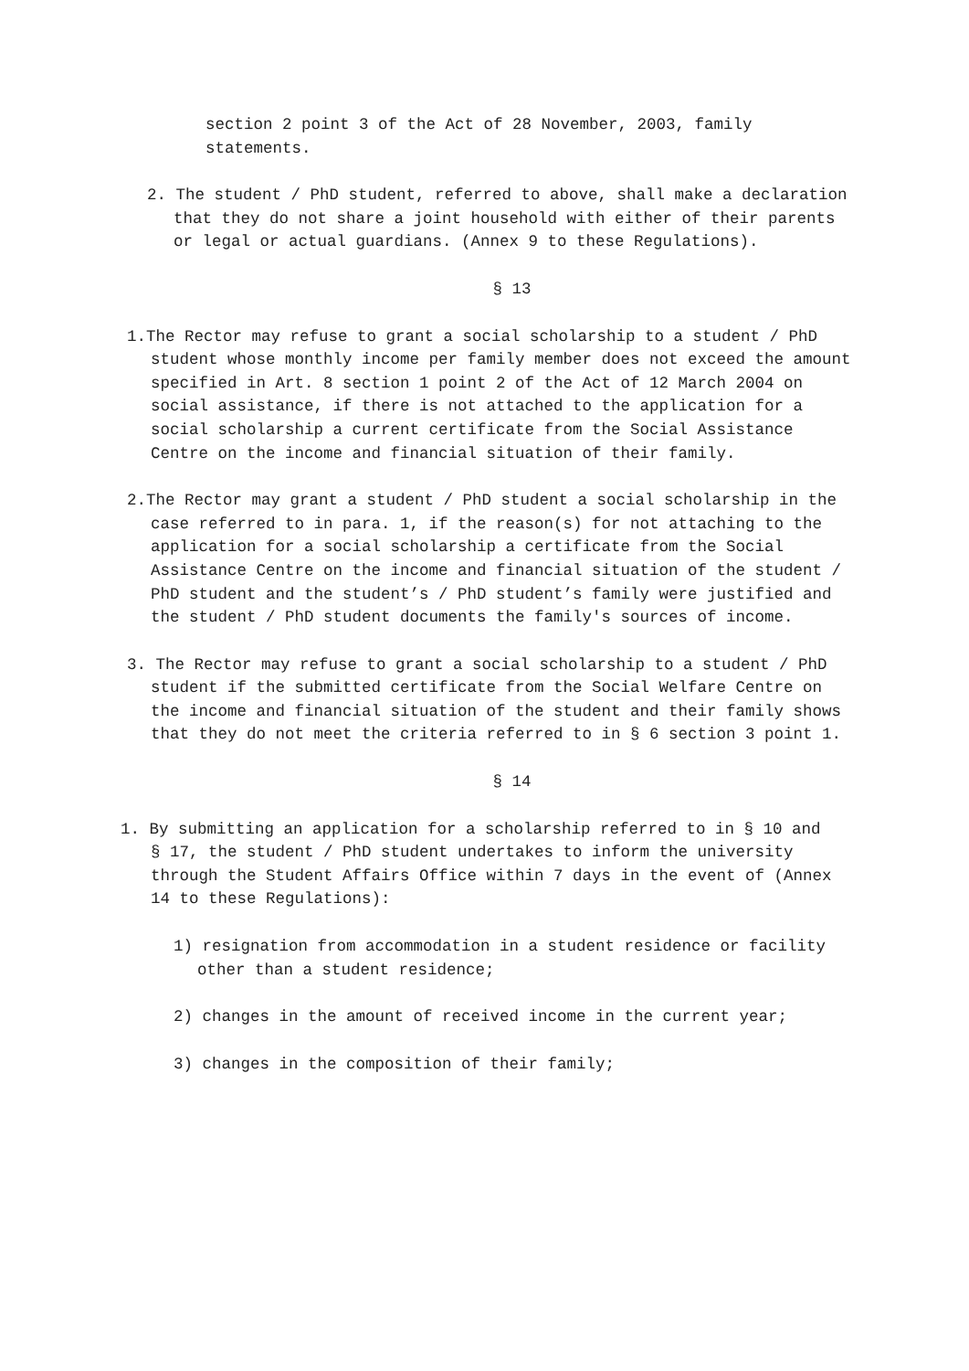section 2 point 3 of the Act of 28 November, 2003, family statements.
2. The student / PhD student, referred to above, shall make a declaration that they do not share a joint household with either of their parents or legal or actual guardians. (Annex 9 to these Regulations).
§ 13
1.The Rector may refuse to grant a social scholarship to a student / PhD student whose monthly income per family member does not exceed the amount specified in Art. 8 section 1 point 2 of the Act of 12 March 2004 on social assistance, if there is not attached to the application for a social scholarship a current certificate from the Social Assistance Centre on the income and financial situation of their family.
2.The Rector may grant a student / PhD student a social scholarship in the case referred to in para. 1, if the reason(s) for not attaching to the application for a social scholarship a certificate from the Social Assistance Centre on the income and financial situation of the student / PhD student and the student’s / PhD student’s family were justified and the student / PhD student documents the family's sources of income.
3. The Rector may refuse to grant a social scholarship to a student / PhD student if the submitted certificate from the Social Welfare Centre on the income and financial situation of the student and their family shows that they do not meet the criteria referred to in § 6 section 3 point 1.
§ 14
1. By submitting an application for a scholarship referred to in § 10 and § 17, the student / PhD student undertakes to inform the university through the Student Affairs Office within 7 days in the event of (Annex 14 to these Regulations):
1) resignation from accommodation in a student residence or facility other than a student residence;
2) changes in the amount of received income in the current year;
3) changes in the composition of their family;